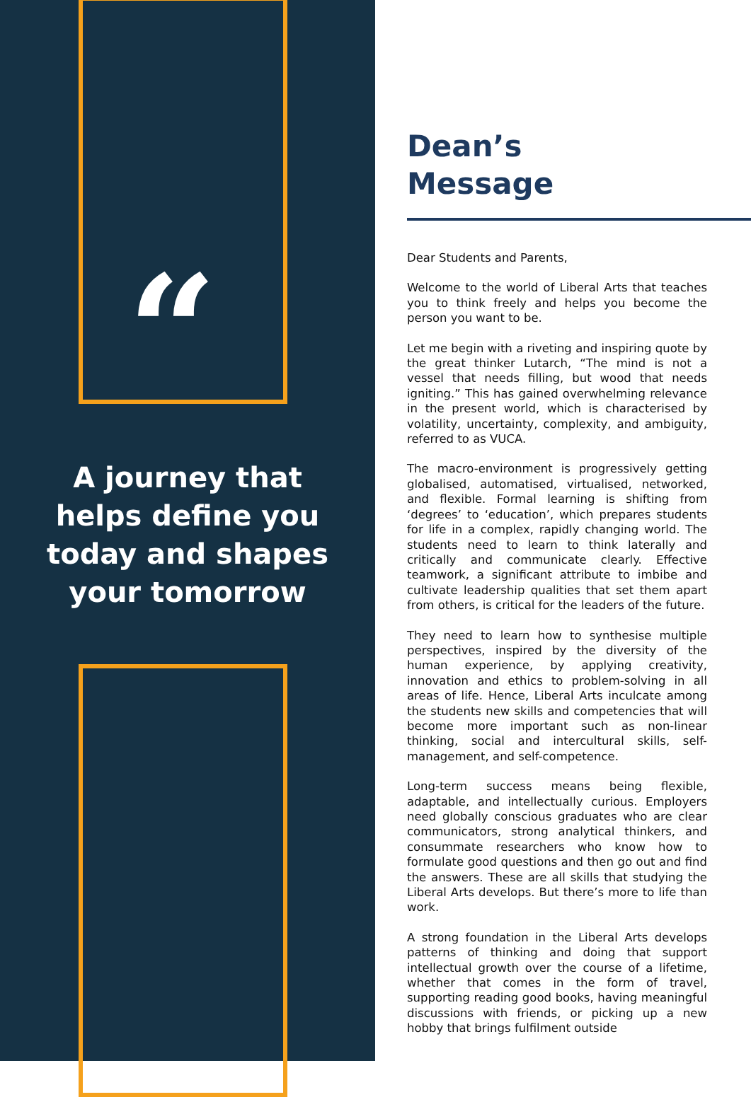“
A journey that helps define you today and shapes your tomorrow
Dean’s
Message
Dear Students and Parents,
Welcome to the world of Liberal Arts that teaches you to think freely and helps you become the person you want to be.
Let me begin with a riveting and inspiring quote by the great thinker Lutarch, “The mind is not a vessel that needs filling, but wood that needs igniting.” This has gained overwhelming relevance in the present world, which is characterised by volatility, uncertainty, complexity, and ambiguity, referred to as VUCA.
The macro-environment is progressively getting globalised, automatised, virtualised, networked, and flexible. Formal learning is shifting from ‘degrees’ to ‘education’, which prepares students for life in a complex, rapidly changing world. The students need to learn to think laterally and critically and communicate clearly. Effective teamwork, a significant attribute to imbibe and cultivate leadership qualities that set them apart from others, is critical for the leaders of the future.
They need to learn how to synthesise multiple perspectives, inspired by the diversity of the human experience, by applying creativity, innovation and ethics to problem-solving in all areas of life. Hence, Liberal Arts inculcate among the students new skills and competencies that will become more important such as non-linear thinking, social and intercultural skills, self-management, and self-competence.
Long-term success means being flexible, adaptable, and intellectually curious. Employers need globally conscious graduates who are clear communicators, strong analytical thinkers, and consummate researchers who know how to formulate good questions and then go out and find the answers. These are all skills that studying the Liberal Arts develops. But there’s more to life than work.
A strong foundation in the Liberal Arts develops patterns of thinking and doing that support intellectual growth over the course of a lifetime, whether that comes in the form of travel, supporting reading good books, having meaningful discussions with friends, or picking up a new hobby that brings fulfilment outside